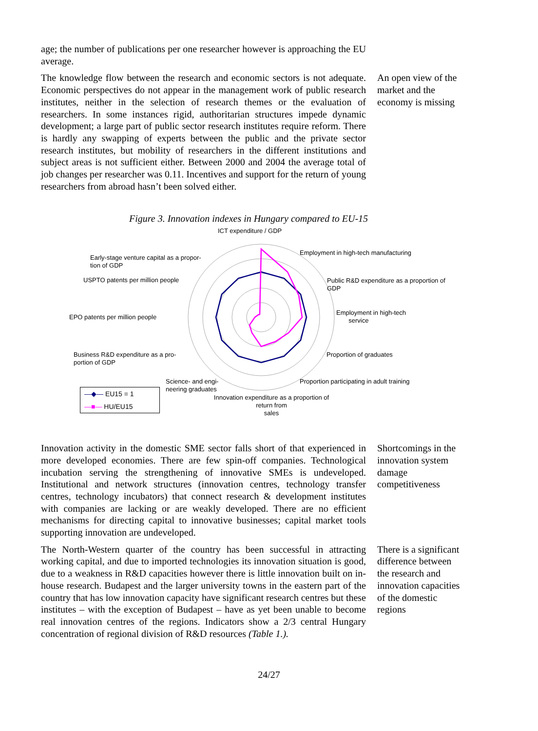age; the number of publications per one researcher however is approaching the EU average.
The knowledge flow between the research and economic sectors is not adequate. Economic perspectives do not appear in the management work of public research institutes, neither in the selection of research themes or the evaluation of researchers. In some instances rigid, authoritarian structures impede dynamic development; a large part of public sector research institutes require reform. There is hardly any swapping of experts between the public and the private sector research institutes, but mobility of researchers in the different institutions and subject areas is not sufficient either. Between 2000 and 2004 the average total of job changes per researcher was 0.11. Incentives and support for the return of young researchers from abroad hasn’t been solved either.
An open view of the market and the economy is missing
Figure 3. Innovation indexes in Hungary compared to EU-15
ICT expenditure / GDP
Employment in high-tech manufacturing
Early-stage venture capital as a propor-
tion of GDP
USPTO patents per million people
Public R&D expenditure as a proportion of
GDP
Employment in high-tech
service
EPO patents per million people
Business R&D expenditure as a pro-
portion of GDP
Proportion of graduates
Science- and engi-
neering graduates
Proportion participating in adult training
Innovation expenditure as a proportion of
return from
sales
—◆— EU15 = 1
—■— HU/EU15
Innovation activity in the domestic SME sector falls short of that experienced in more developed economies. There are few spin-off companies. Technological incubation serving the strengthening of innovative SMEs is undeveloped. Institutional and network structures (innovation centres, technology transfer centres, technology incubators) that connect research & development institutes with companies are lacking or are weakly developed. There are no efficient mechanisms for directing capital to innovative businesses; capital market tools supporting innovation are undeveloped.
Shortcomings in the innovation system damage competitiveness
The North-Western quarter of the country has been successful in attracting working capital, and due to imported technologies its innovation situation is good, due to a weakness in R&D capacities however there is little innovation built on in-house research. Budapest and the larger university towns in the eastern part of the country that has low innovation capacity have significant research centres but these institutes – with the exception of Budapest – have as yet been unable to become real innovation centres of the regions. Indicators show a 2/3 central Hungary concentration of regional division of R&D resources (Table 1.).
There is a significant difference between the research and innovation capacities of the domestic regions
24/27